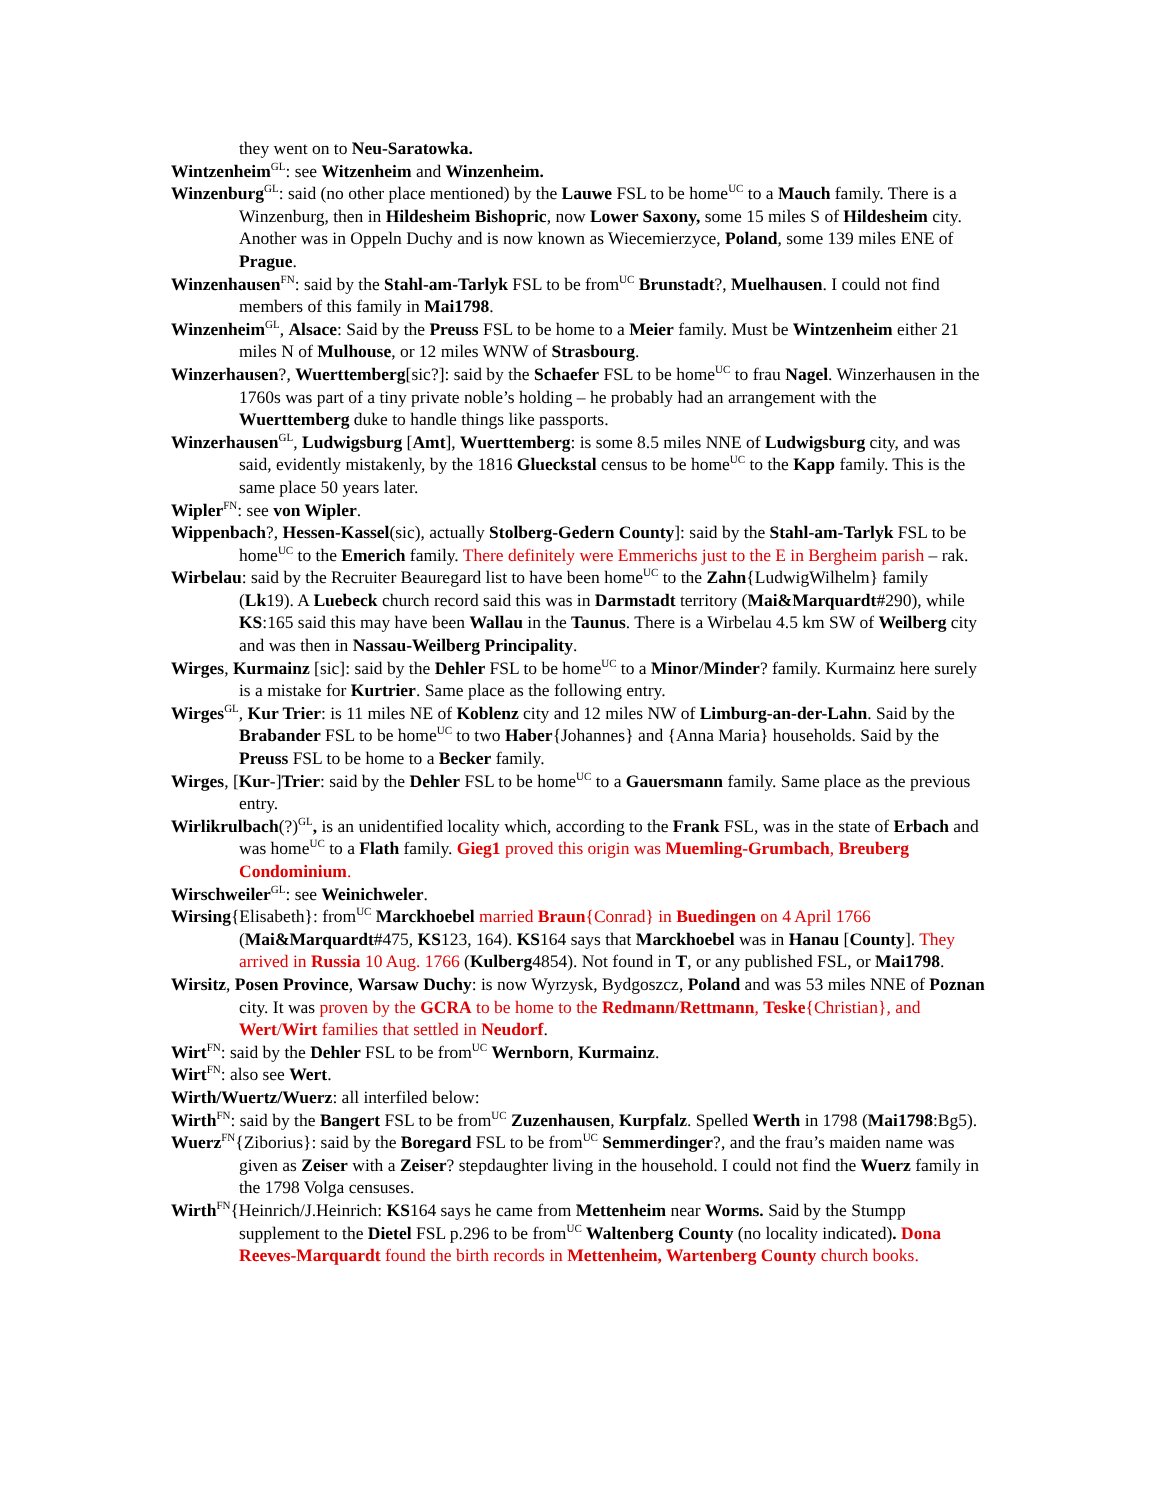they went on to Neu-Saratowka.
Wintzenheim<sup>GL</sup>: see Witzenheim and Winzenheim.
Winzenburg<sup>GL</sup>: said (no other place mentioned) by the Lauwe FSL to be home<sup>UC</sup> to a Mauch family. There is a Winzenburg, then in Hildesheim Bishopric, now Lower Saxony, some 15 miles S of Hildesheim city. Another was in Oppeln Duchy and is now known as Wiecemierzyce, Poland, some 139 miles ENE of Prague.
Winzenhausen<sup>FN</sup>: said by the Stahl-am-Tarlyk FSL to be from<sup>UC</sup> Brunstadt?, Muelhausen. I could not find members of this family in Mai1798.
Winzenheim<sup>GL</sup>, Alsace: Said by the Preuss FSL to be home to a Meier family. Must be Wintzenheim either 21 miles N of Mulhouse, or 12 miles WNW of Strasbourg.
Winzerhausen?, Wuerttemberg[sic?]: said by the Schaefer FSL to be home<sup>UC</sup> to frau Nagel. Winzerhausen in the 1760s was part of a tiny private noble’s holding – he probably had an arrangement with the Wuerttemberg duke to handle things like passports.
Winzerhausen<sup>GL</sup>, Ludwigsburg [Amt], Wuerttemberg: is some 8.5 miles NNE of Ludwigsburg city, and was said, evidently mistakenly, by the 1816 Glueckstal census to be home<sup>UC</sup> to the Kapp family. This is the same place 50 years later.
Wipler<sup>FN</sup>: see von Wipler.
Wippenbach?, Hessen-Kassel(sic), actually Stolberg-Gedern County]: said by the Stahl-am-Tarlyk FSL to be home<sup>UC</sup> to the Emerich family. There definitely were Emmerichs just to the E in Bergheim parish – rak.
Wirbelau: said by the Recruiter Beauregard list to have been home<sup>UC</sup> to the Zahn{LudwigWilhelm} family (Lk19). A Luebeck church record said this was in Darmstadt territory (Mai&Marquardt#290), while KS:165 said this may have been Wallau in the Taunus. There is a Wirbelau 4.5 km SW of Weilberg city and was then in Nassau-Weilberg Principality.
Wirges, Kurmainz [sic]: said by the Dehler FSL to be home<sup>UC</sup> to a Minor/Minder? family. Kurmainz here surely is a mistake for Kurtrier. Same place as the following entry.
Wirges<sup>GL</sup>, Kur Trier: is 11 miles NE of Koblenz city and 12 miles NW of Limburg-an-der-Lahn. Said by the Brabander FSL to be home<sup>UC</sup> to two Haber{Johannes} and {Anna Maria} households. Said by the Preuss FSL to be home to a Becker family.
Wirges, [Kur-]Trier: said by the Dehler FSL to be home<sup>UC</sup> to a Gauersmann family. Same place as the previous entry.
Wirlikrulbach(?)<sup>GL</sup>, is an unidentified locality which, according to the Frank FSL, was in the state of Erbach and was home<sup>UC</sup> to a Flath family. Gieg1 proved this origin was Muemling-Grumbach, Breuberg Condominium.
Wirschweiler<sup>GL</sup>: see Weinichweler.
Wirsing{Elisabeth}: from<sup>UC</sup> Marckhoebel married Braun{Conrad} in Buedingen on 4 April 1766 (Mai&Marquardt#475, KS123, 164). KS164 says that Marckhoebel was in Hanau [County]. They arrived in Russia 10 Aug. 1766 (Kulberg4854). Not found in T, or any published FSL, or Mai1798.
Wirsitz, Posen Province, Warsaw Duchy: is now Wyrzysk, Bydgoszcz, Poland and was 53 miles NNE of Poznan city. It was proven by the GCRA to be home to the Redmann/Rettmann, Teske{Christian}, and Wert/Wirt families that settled in Neudorf.
Wirt<sup>FN</sup>: said by the Dehler FSL to be from<sup>UC</sup> Wernborn, Kurmainz.
Wirt<sup>FN</sup>: also see Wert.
Wirth/Wuertz/Wuerz: all interfiled below:
Wirth<sup>FN</sup>: said by the Bangert FSL to be from<sup>UC</sup> Zuzenhausen, Kurpfalz. Spelled Werth in 1798 (Mai1798:Bg5).
Wuerz<sup>FN</sup>{Ziborius}: said by the Boregard FSL to be from<sup>UC</sup> Semmerdinger?, and the frau’s maiden name was given as Zeiser with a Zeiser? stepdaughter living in the household. I could not find the Wuerz family in the 1798 Volga censuses.
Wirth<sup>FN</sup>{Heinrich/J.Heinrich: KS164 says he came from Mettenheim near Worms. Said by the Stumpp supplement to the Dietel FSL p.296 to be from<sup>UC</sup> Waltenberg County (no locality indicated). Dona Reeves-Marquardt found the birth records in Mettenheim, Wartenberg County church books.